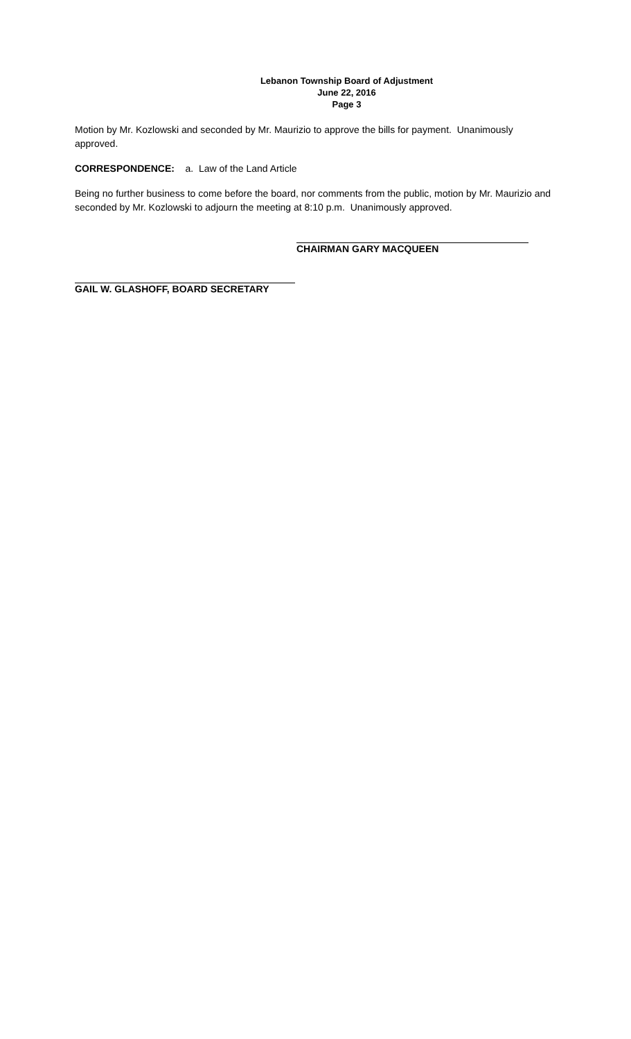Lebanon Township Board of Adjustment
June 22, 2016
Page 3
Motion by Mr. Kozlowski and seconded by Mr. Maurizio to approve the bills for payment. Unanimously approved.
CORRESPONDENCE: a. Law of the Land Article
Being no further business to come before the board, nor comments from the public, motion by Mr. Maurizio and seconded by Mr. Kozlowski to adjourn the meeting at 8:10 p.m. Unanimously approved.
CHAIRMAN GARY MACQUEEN
GAIL W. GLASHOFF, BOARD SECRETARY